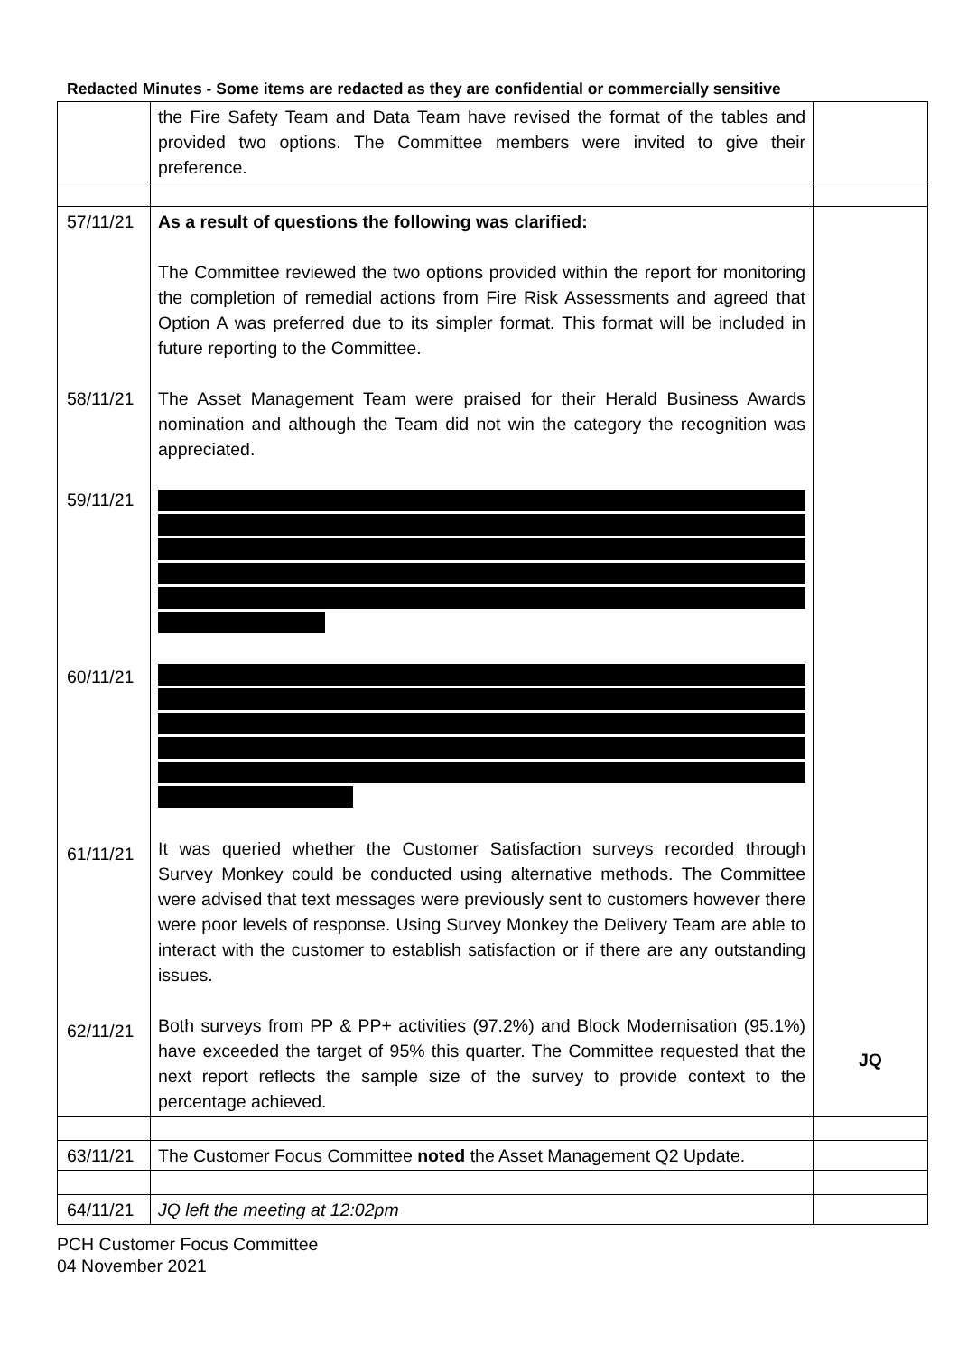Redacted Minutes - Some items are redacted as they are confidential or commercially sensitive
| | the Fire Safety Team and Data Team have revised the format of the tables and provided two options. The Committee members were invited to give their preference. | |
| 57/11/21 58/11/21 59/11/21 60/11/21 61/11/21 62/11/21 | As a result of questions the following was clarified: The Committee reviewed the two options provided within the report for monitoring the completion of remedial actions from Fire Risk Assessments and agreed that Option A was preferred due to its simpler format. This format will be included in future reporting to the Committee. The Asset Management Team were praised for their Herald Business Awards nomination and although the Team did not win the category the recognition was appreciated. It was queried whether the Customer Satisfaction surveys recorded through Survey Monkey could be conducted using alternative methods. The Committee were advised that text messages were previously sent to customers however there were poor levels of response. Using Survey Monkey the Delivery Team are able to interact with the customer to establish satisfaction or if there are any outstanding issues. Both surveys from PP & PP+ activities (97.2%) and Block Modernisation (95.1%) have exceeded the target of 95% this quarter. The Committee requested that the next report reflects the sample size of the survey to provide context to the percentage achieved. | JQ |
| 63/11/21 | The Customer Focus Committee noted the Asset Management Q2 Update. | |
| 64/11/21 | JQ left the meeting at 12:02pm | |
PCH Customer Focus Committee
04 November 2021